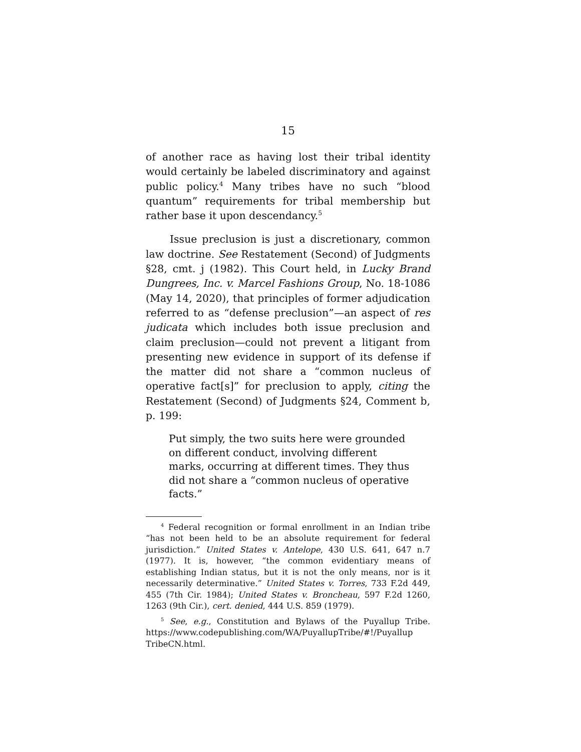15
of another race as having lost their tribal identity would certainly be labeled discriminatory and against public policy.<sup>4</sup> Many tribes have no such “blood quantum” requirements for tribal membership but rather base it upon descendancy.<sup>5</sup>
Issue preclusion is just a discretionary, common law doctrine. See Restatement (Second) of Judgments §28, cmt. j (1982). This Court held, in Lucky Brand Dungrees, Inc. v. Marcel Fashions Group, No. 18-1086 (May 14, 2020), that principles of former adjudication referred to as “defense preclusion”—an aspect of res judicata which includes both issue preclusion and claim preclusion—could not prevent a litigant from presenting new evidence in support of its defense if the matter did not share a “common nucleus of operative fact[s]” for preclusion to apply, citing the Restatement (Second) of Judgments §24, Comment b, p. 199:
Put simply, the two suits here were grounded on different conduct, involving different marks, occurring at different times. They thus did not share a “common nucleus of operative facts.”
<sup>4</sup> Federal recognition or formal enrollment in an Indian tribe “has not been held to be an absolute requirement for federal jurisdiction.” United States v. Antelope, 430 U.S. 641, 647 n.7 (1977). It is, however, “the common evidentiary means of establishing Indian status, but it is not the only means, nor is it necessarily determinative.” United States v. Torres, 733 F.2d 449, 455 (7th Cir. 1984); United States v. Broncheau, 597 F.2d 1260, 1263 (9th Cir.), cert. denied, 444 U.S. 859 (1979).
<sup>5</sup> See, e.g., Constitution and Bylaws of the Puyallup Tribe. https://www.codepublishing.com/WA/PuyallupTribe/#!/Puyallup TribeCN.html.